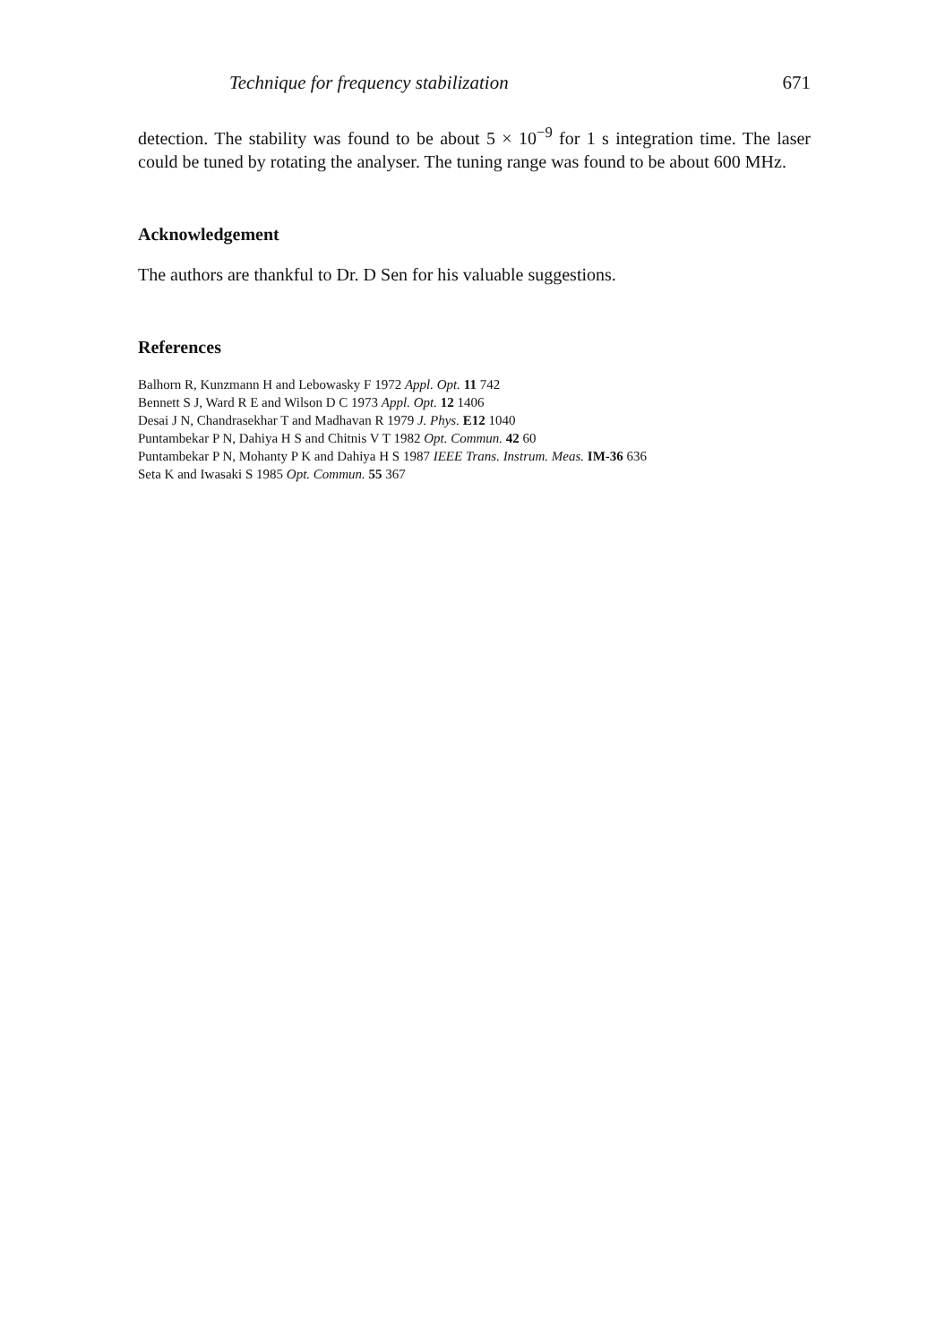Technique for frequency stabilization 671
detection. The stability was found to be about 5 × 10<sup>−9</sup> for 1 s integration time. The laser could be tuned by rotating the analyser. The tuning range was found to be about 600 MHz.
Acknowledgement
The authors are thankful to Dr. D Sen for his valuable suggestions.
References
Balhorn R, Kunzmann H and Lebowasky F 1972 Appl. Opt. 11 742
Bennett S J, Ward R E and Wilson D C 1973 Appl. Opt. 12 1406
Desai J N, Chandrasekhar T and Madhavan R 1979 J. Phys. E12 1040
Puntambekar P N, Dahiya H S and Chitnis V T 1982 Opt. Commun. 42 60
Puntambekar P N, Mohanty P K and Dahiya H S 1987 IEEE Trans. Instrum. Meas. IM-36 636
Seta K and Iwasaki S 1985 Opt. Commun. 55 367